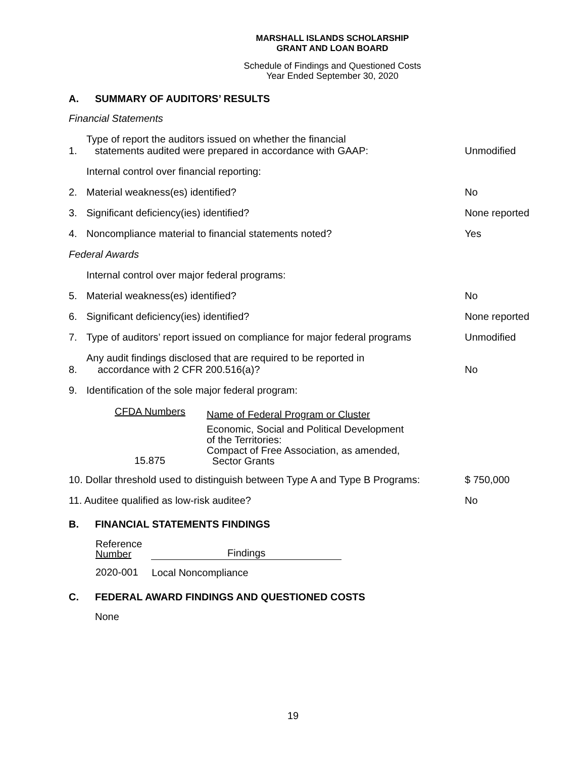MARSHALL ISLANDS SCHOLARSHIP
GRANT AND LOAN BOARD
Schedule of Findings and Questioned Costs
Year Ended September 30, 2020
A. SUMMARY OF AUDITORS’ RESULTS
Financial Statements
1. Type of report the auditors issued on whether the financial
statements audited were prepared in accordance with GAAP: Unmodified
Internal control over financial reporting:
2. Material weakness(es) identified? No
3. Significant deficiency(ies) identified? None reported
4. Noncompliance material to financial statements noted? Yes
Federal Awards
Internal control over major federal programs:
5. Material weakness(es) identified? No
6. Significant deficiency(ies) identified? None reported
7. Type of auditors’ report issued on compliance for major federal programs Unmodified
8. Any audit findings disclosed that are required to be reported in
accordance with 2 CFR 200.516(a)? No
9. Identification of the sole major federal program:
| CFDA Numbers | Name of Federal Program or Cluster |
| --- | --- |
| 15.875 | Economic, Social and Political Development of the Territories: Compact of Free Association, as amended, Sector Grants |
10. Dollar threshold used to distinguish between Type A and Type B Programs: $ 750,000
11. Auditee qualified as low-risk auditee? No
B. FINANCIAL STATEMENTS FINDINGS
| Reference Number | Findings |
| --- | --- |
| 2020-001 | Local Noncompliance |
C. FEDERAL AWARD FINDINGS AND QUESTIONED COSTS
None
19